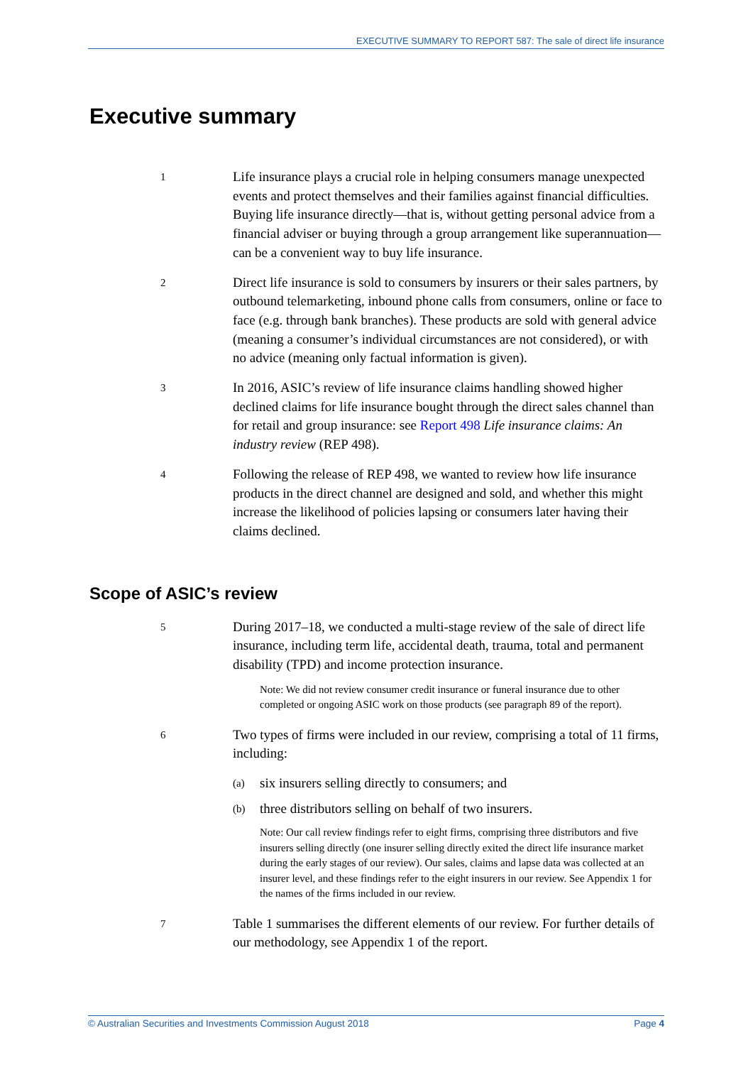EXECUTIVE SUMMARY TO REPORT 587: The sale of direct life insurance
Executive summary
1
Life insurance plays a crucial role in helping consumers manage unexpected events and protect themselves and their families against financial difficulties. Buying life insurance directly—that is, without getting personal advice from a financial adviser or buying through a group arrangement like superannuation—can be a convenient way to buy life insurance.
2
Direct life insurance is sold to consumers by insurers or their sales partners, by outbound telemarketing, inbound phone calls from consumers, online or face to face (e.g. through bank branches). These products are sold with general advice (meaning a consumer’s individual circumstances are not considered), or with no advice (meaning only factual information is given).
3
In 2016, ASIC’s review of life insurance claims handling showed higher declined claims for life insurance bought through the direct sales channel than for retail and group insurance: see Report 498 Life insurance claims: An industry review (REP 498).
4
Following the release of REP 498, we wanted to review how life insurance products in the direct channel are designed and sold, and whether this might increase the likelihood of policies lapsing or consumers later having their claims declined.
Scope of ASIC’s review
5
During 2017–18, we conducted a multi-stage review of the sale of direct life insurance, including term life, accidental death, trauma, total and permanent disability (TPD) and income protection insurance.
Note: We did not review consumer credit insurance or funeral insurance due to other completed or ongoing ASIC work on those products (see paragraph 89 of the report).
6
Two types of firms were included in our review, comprising a total of 11 firms, including:
(a) six insurers selling directly to consumers; and
(b) three distributors selling on behalf of two insurers.
Note: Our call review findings refer to eight firms, comprising three distributors and five insurers selling directly (one insurer selling directly exited the direct life insurance market during the early stages of our review). Our sales, claims and lapse data was collected at an insurer level, and these findings refer to the eight insurers in our review. See Appendix 1 for the names of the firms included in our review.
7
Table 1 summarises the different elements of our review. For further details of our methodology, see Appendix 1 of the report.
© Australian Securities and Investments Commission August 2018 Page 4